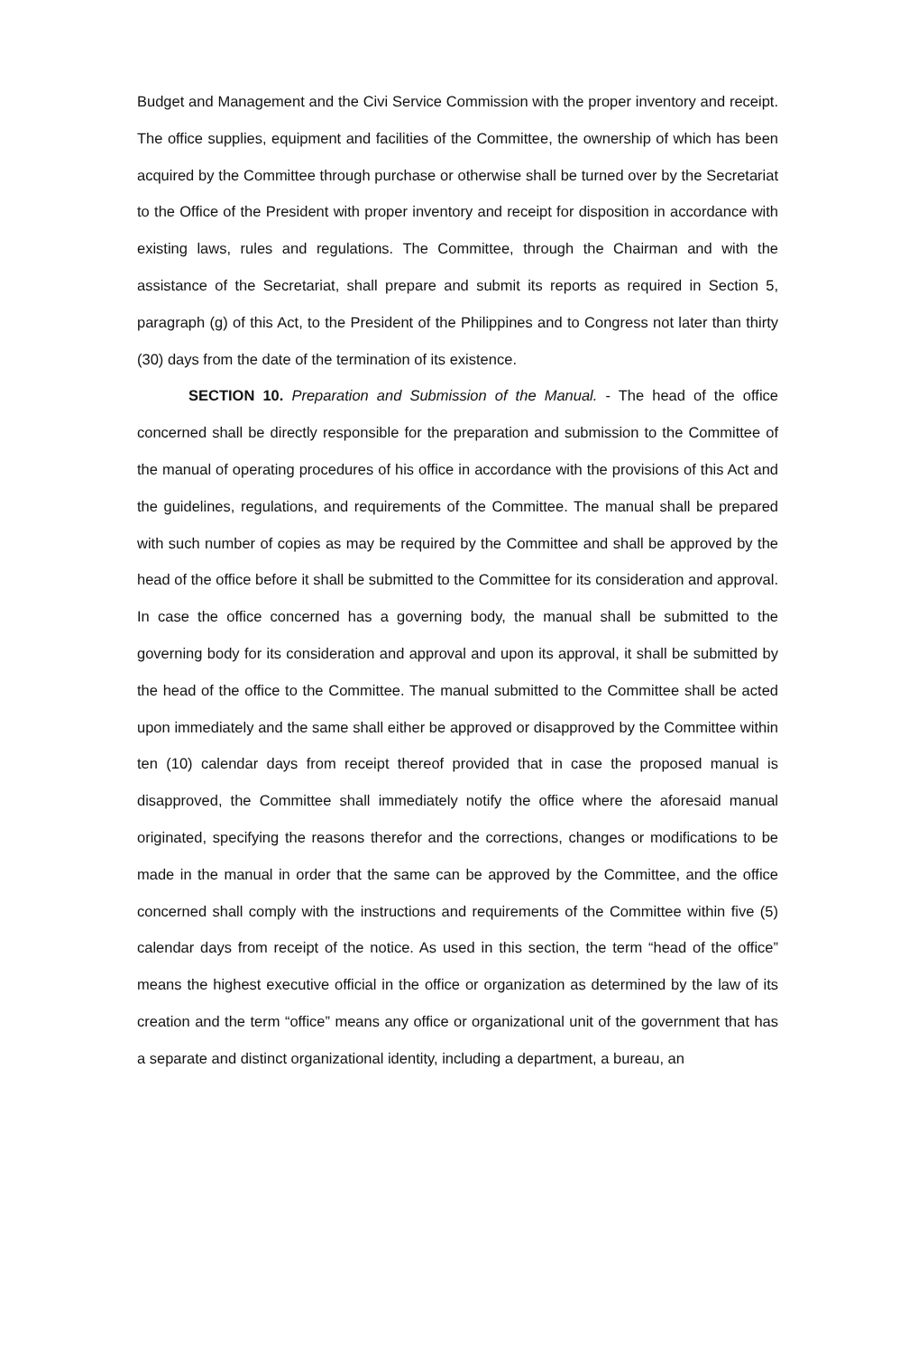Budget and Management and the Civi Service Commission with the proper inventory and receipt. The office supplies, equipment and facilities of the Committee, the ownership of which has been acquired by the Committee through purchase or otherwise shall be turned over by the Secretariat to the Office of the President with proper inventory and receipt for disposition in accordance with existing laws, rules and regulations. The Committee, through the Chairman and with the assistance of the Secretariat, shall prepare and submit its reports as required in Section 5, paragraph (g) of this Act, to the President of the Philippines and to Congress not later than thirty (30) days from the date of the termination of its existence.
SECTION 10. Preparation and Submission of the Manual. - The head of the office concerned shall be directly responsible for the preparation and submission to the Committee of the manual of operating procedures of his office in accordance with the provisions of this Act and the guidelines, regulations, and requirements of the Committee. The manual shall be prepared with such number of copies as may be required by the Committee and shall be approved by the head of the office before it shall be submitted to the Committee for its consideration and approval. In case the office concerned has a governing body, the manual shall be submitted to the governing body for its consideration and approval and upon its approval, it shall be submitted by the head of the office to the Committee. The manual submitted to the Committee shall be acted upon immediately and the same shall either be approved or disapproved by the Committee within ten (10) calendar days from receipt thereof provided that in case the proposed manual is disapproved, the Committee shall immediately notify the office where the aforesaid manual originated, specifying the reasons therefor and the corrections, changes or modifications to be made in the manual in order that the same can be approved by the Committee, and the office concerned shall comply with the instructions and requirements of the Committee within five (5) calendar days from receipt of the notice. As used in this section, the term “head of the office” means the highest executive official in the office or organization as determined by the law of its creation and the term “office” means any office or organizational unit of the government that has a separate and distinct organizational identity, including a department, a bureau, an